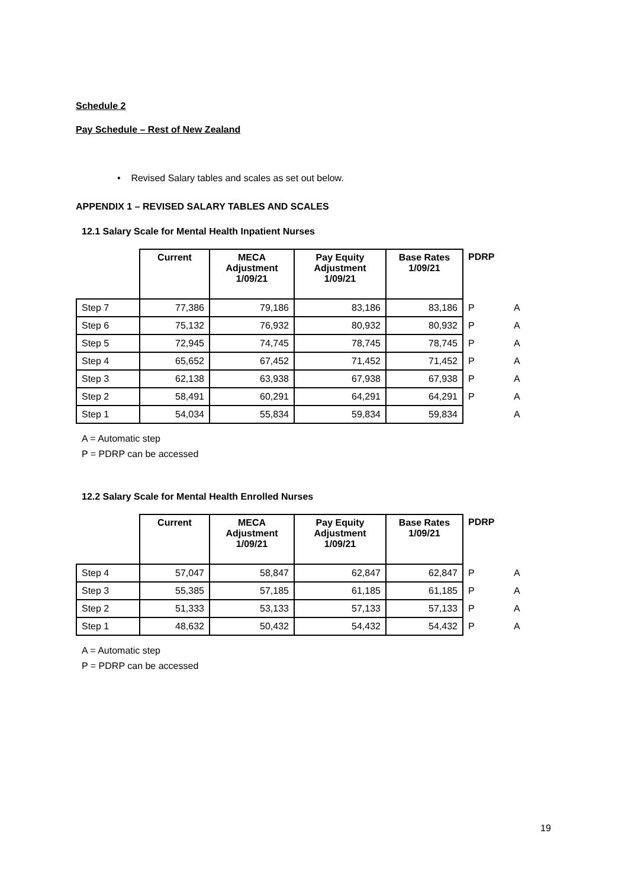Schedule 2
Pay Schedule – Rest of New Zealand
• Revised Salary tables and scales as set out below.
APPENDIX 1 – REVISED SALARY TABLES AND SCALES
12.1 Salary Scale for Mental Health Inpatient Nurses
| | Current | MECA Adjustment 1/09/21 | Pay Equity Adjustment 1/09/21 | Base Rates 1/09/21 | PDRP | |
| --- | --- | --- | --- | --- | --- | --- |
| Step 7 | 77,386 | 79,186 | 83,186 | 83,186 | P | A |
| Step 6 | 75,132 | 76,932 | 80,932 | 80,932 | P | A |
| Step 5 | 72,945 | 74,745 | 78,745 | 78,745 | P | A |
| Step 4 | 65,652 | 67,452 | 71,452 | 71,452 | P | A |
| Step 3 | 62,138 | 63,938 | 67,938 | 67,938 | P | A |
| Step 2 | 58,491 | 60,291 | 64,291 | 64,291 | P | A |
| Step 1 | 54,034 | 55,834 | 59,834 | 59,834 | | A |
A = Automatic step
P = PDRP can be accessed
12.2 Salary Scale for Mental Health Enrolled Nurses
| | Current | MECA Adjustment 1/09/21 | Pay Equity Adjustment 1/09/21 | Base Rates 1/09/21 | PDRP | |
| --- | --- | --- | --- | --- | --- | --- |
| Step 4 | 57,047 | 58,847 | 62,847 | 62,847 | P | A |
| Step 3 | 55,385 | 57,185 | 61,185 | 61,185 | P | A |
| Step 2 | 51,333 | 53,133 | 57,133 | 57,133 | P | A |
| Step 1 | 48,632 | 50,432 | 54,432 | 54,432 | P | A |
A = Automatic step
P = PDRP can be accessed
19